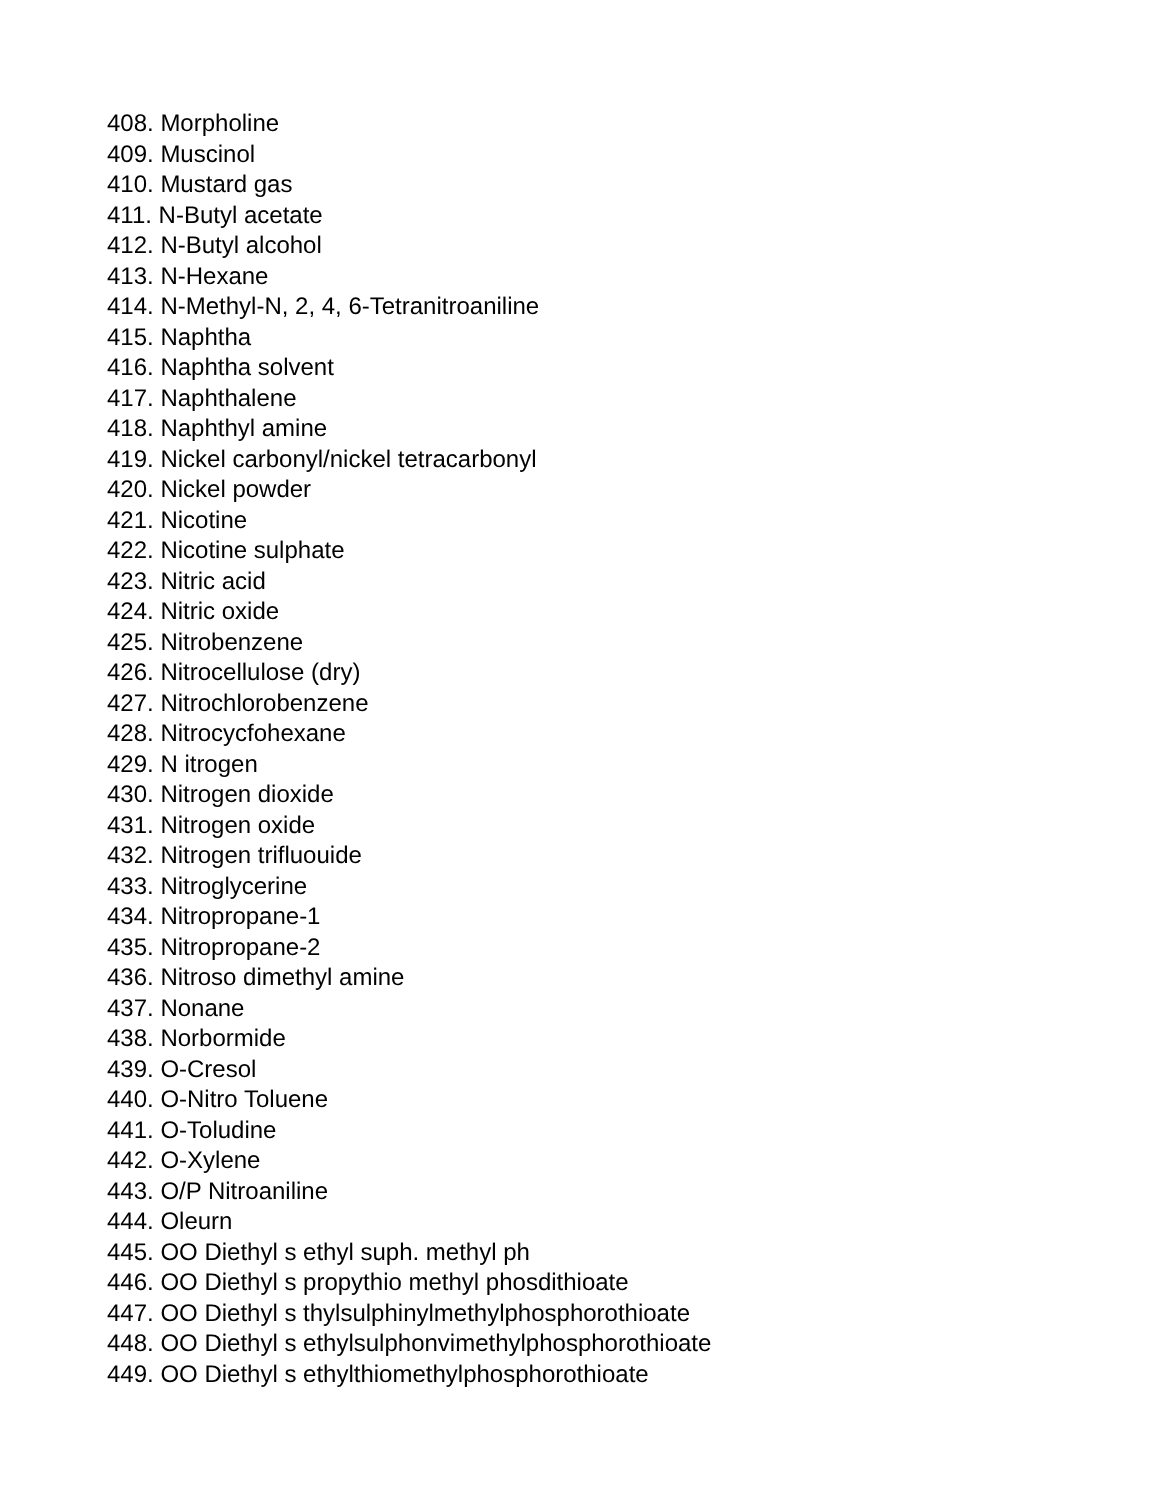408. Morpholine
409. Muscinol
410. Mustard gas
411. N-Butyl acetate
412. N-Butyl alcohol
413. N-Hexane
414. N-Methyl-N, 2, 4, 6-Tetranitroaniline
415. Naphtha
416. Naphtha solvent
417. Naphthalene
418. Naphthyl amine
419. Nickel carbonyl/nickel tetracarbonyl
420. Nickel powder
421. Nicotine
422. Nicotine sulphate
423. Nitric acid
424. Nitric oxide
425. Nitrobenzene
426. Nitrocellulose (dry)
427. Nitrochlorobenzene
428. Nitrocycfohexane
429. N itrogen
430. Nitrogen dioxide
431. Nitrogen oxide
432. Nitrogen trifluouide
433. Nitroglycerine
434. Nitropropane-1
435. Nitropropane-2
436. Nitroso dimethyl amine
437. Nonane
438. Norbormide
439. O-Cresol
440. O-Nitro Toluene
441. O-Toludine
442. O-Xylene
443. O/P Nitroaniline
444. Oleurn
445. OO Diethyl s ethyl suph. methyl ph
446. OO Diethyl s propythio methyl phosdithioate
447. OO Diethyl s thylsulphinylmethylphosphorothioate
448. OO Diethyl s ethylsulphonvimethylphosphorothioate
449. OO Diethyl s ethylthiomethylphosphorothioate